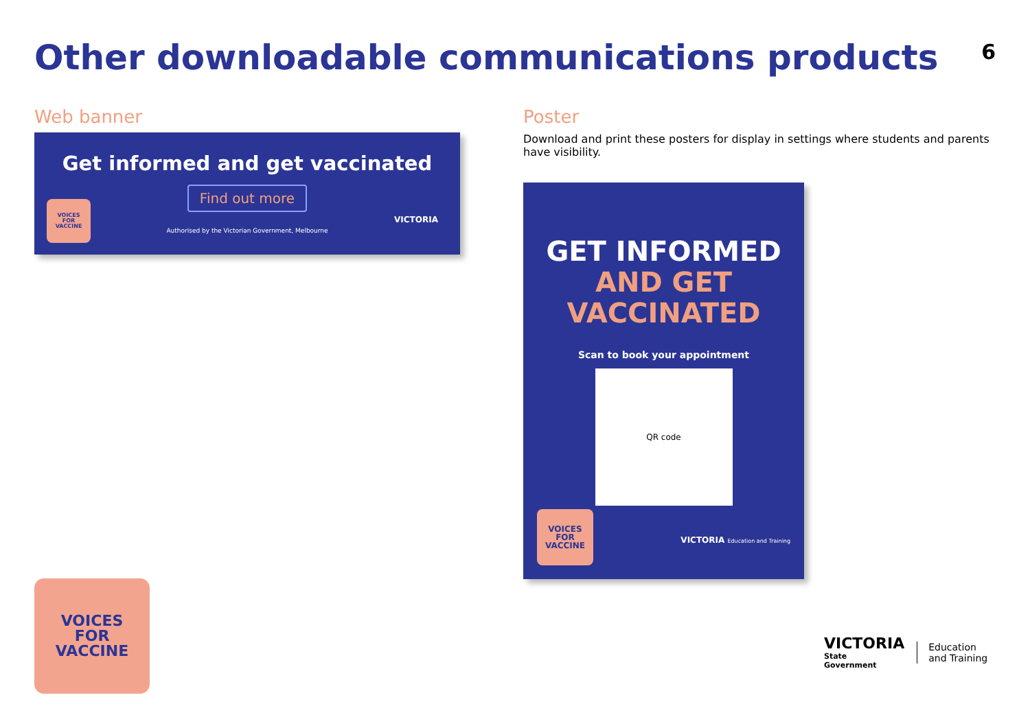Other downloadable communications products
6
Web banner
Get informed and get vaccinated
Find out more
Authorised by the Victorian Government, Melbourne
VOICES
FOR
VACCINE
VICTORIA
Poster
Download and print these posters for display in settings where students and parents have visibility.
GET INFORMED
AND GET
VACCINATED
Scan to book your appointment
QR code
VOICES
FOR
VACCINE
VICTORIA Education and Training
VOICES
FOR
VACCINE
VICTORIA
State
Government
Education
and Training